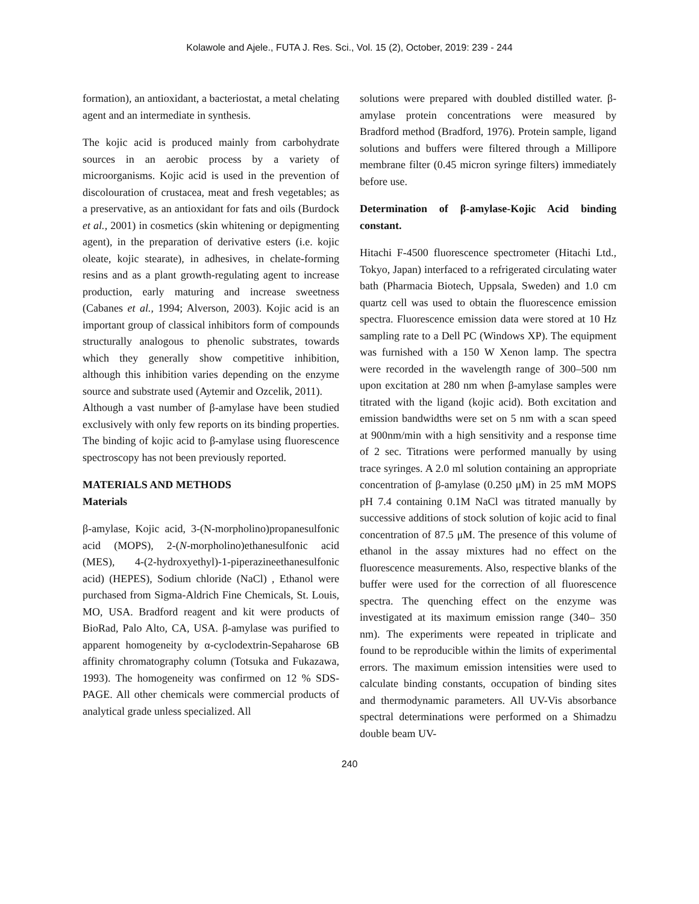Kolawole and Ajele., FUTA J. Res. Sci., Vol. 15 (2), October, 2019: 239 - 244
formation), an antioxidant, a bacteriostat, a metal chelating agent and an intermediate in synthesis.
The kojic acid is produced mainly from carbohydrate sources in an aerobic process by a variety of microorganisms. Kojic acid is used in the prevention of discolouration of crustacea, meat and fresh vegetables; as a preservative, as an antioxidant for fats and oils (Burdock et al., 2001) in cosmetics (skin whitening or depigmenting agent), in the preparation of derivative esters (i.e. kojic oleate, kojic stearate), in adhesives, in chelate-forming resins and as a plant growth-regulating agent to increase production, early maturing and increase sweetness (Cabanes et al., 1994; Alverson, 2003). Kojic acid is an important group of classical inhibitors form of compounds structurally analogous to phenolic substrates, towards which they generally show competitive inhibition, although this inhibition varies depending on the enzyme source and substrate used (Aytemir and Ozcelik, 2011).
Although a vast number of β-amylase have been studied exclusively with only few reports on its binding properties. The binding of kojic acid to β-amylase using fluorescence spectroscopy has not been previously reported.
MATERIALS AND METHODS
Materials
β-amylase, Kojic acid, 3-(N-morpholino)propanesulfonic acid (MOPS), 2-(N-morpholino)ethanesulfonic acid (MES), 4-(2-hydroxyethyl)-1-piperazineethanesulfonic acid) (HEPES), Sodium chloride (NaCl) , Ethanol were purchased from Sigma-Aldrich Fine Chemicals, St. Louis, MO, USA. Bradford reagent and kit were products of BioRad, Palo Alto, CA, USA. β-amylase was purified to apparent homogeneity by α-cyclodextrin-Sepaharose 6B affinity chromatography column (Totsuka and Fukazawa, 1993). The homogeneity was confirmed on 12 % SDS-PAGE. All other chemicals were commercial products of analytical grade unless specialized. All
solutions were prepared with doubled distilled water. β-amylase protein concentrations were measured by Bradford method (Bradford, 1976). Protein sample, ligand solutions and buffers were filtered through a Millipore membrane filter (0.45 micron syringe filters) immediately before use.
Determination of β-amylase-Kojic Acid binding constant.
Hitachi F-4500 fluorescence spectrometer (Hitachi Ltd., Tokyo, Japan) interfaced to a refrigerated circulating water bath (Pharmacia Biotech, Uppsala, Sweden) and 1.0 cm quartz cell was used to obtain the fluorescence emission spectra. Fluorescence emission data were stored at 10 Hz sampling rate to a Dell PC (Windows XP). The equipment was furnished with a 150 W Xenon lamp. The spectra were recorded in the wavelength range of 300–500 nm upon excitation at 280 nm when β-amylase samples were titrated with the ligand (kojic acid). Both excitation and emission bandwidths were set on 5 nm with a scan speed at 900nm/min with a high sensitivity and a response time of 2 sec. Titrations were performed manually by using trace syringes. A 2.0 ml solution containing an appropriate concentration of β-amylase (0.250 μM) in 25 mM MOPS pH 7.4 containing 0.1M NaCl was titrated manually by successive additions of stock solution of kojic acid to final concentration of 87.5 μM. The presence of this volume of ethanol in the assay mixtures had no effect on the fluorescence measurements. Also, respective blanks of the buffer were used for the correction of all fluorescence spectra. The quenching effect on the enzyme was investigated at its maximum emission range (340– 350 nm). The experiments were repeated in triplicate and found to be reproducible within the limits of experimental errors. The maximum emission intensities were used to calculate binding constants, occupation of binding sites and thermodynamic parameters. All UV-Vis absorbance spectral determinations were performed on a Shimadzu double beam UV-
240